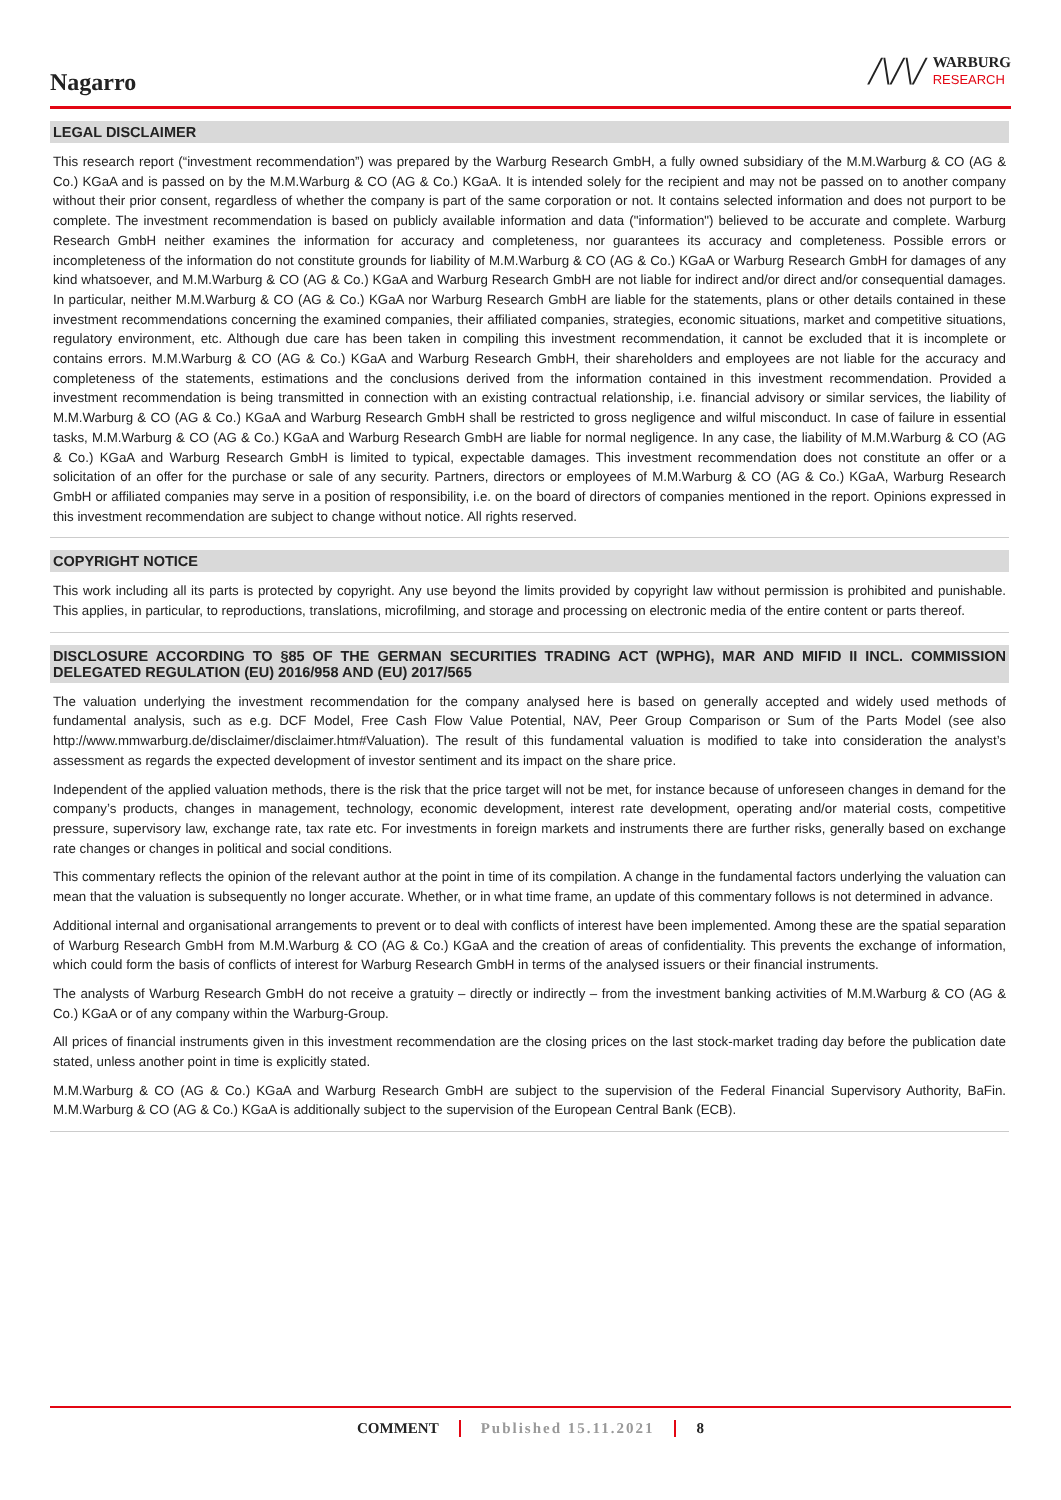Nagarro
/\/\/
WARBURG
RESEARCH
LEGAL DISCLAIMER
This research report (“investment recommendation”) was prepared by the Warburg Research GmbH, a fully owned subsidiary of the M.M.Warburg & CO (AG & Co.) KGaA and is passed on by the M.M.Warburg & CO (AG & Co.) KGaA. It is intended solely for the recipient and may not be passed on to another company without their prior consent, regardless of whether the company is part of the same corporation or not. It contains selected information and does not purport to be complete. The investment recommendation is based on publicly available information and data ("information") believed to be accurate and complete. Warburg Research GmbH neither examines the information for accuracy and completeness, nor guarantees its accuracy and completeness. Possible errors or incompleteness of the information do not constitute grounds for liability of M.M.Warburg & CO (AG & Co.) KGaA or Warburg Research GmbH for damages of any kind whatsoever, and M.M.Warburg & CO (AG & Co.) KGaA and Warburg Research GmbH are not liable for indirect and/or direct and/or consequential damages. In particular, neither M.M.Warburg & CO (AG & Co.) KGaA nor Warburg Research GmbH are liable for the statements, plans or other details contained in these investment recommendations concerning the examined companies, their affiliated companies, strategies, economic situations, market and competitive situations, regulatory environment, etc. Although due care has been taken in compiling this investment recommendation, it cannot be excluded that it is incomplete or contains errors. M.M.Warburg & CO (AG & Co.) KGaA and Warburg Research GmbH, their shareholders and employees are not liable for the accuracy and completeness of the statements, estimations and the conclusions derived from the information contained in this investment recommendation. Provided a investment recommendation is being transmitted in connection with an existing contractual relationship, i.e. financial advisory or similar services, the liability of M.M.Warburg & CO (AG & Co.) KGaA and Warburg Research GmbH shall be restricted to gross negligence and wilful misconduct. In case of failure in essential tasks, M.M.Warburg & CO (AG & Co.) KGaA and Warburg Research GmbH are liable for normal negligence. In any case, the liability of M.M.Warburg & CO (AG & Co.) KGaA and Warburg Research GmbH is limited to typical, expectable damages. This investment recommendation does not constitute an offer or a solicitation of an offer for the purchase or sale of any security. Partners, directors or employees of M.M.Warburg & CO (AG & Co.) KGaA, Warburg Research GmbH or affiliated companies may serve in a position of responsibility, i.e. on the board of directors of companies mentioned in the report. Opinions expressed in this investment recommendation are subject to change without notice. All rights reserved.
COPYRIGHT NOTICE
This work including all its parts is protected by copyright. Any use beyond the limits provided by copyright law without permission is prohibited and punishable. This applies, in particular, to reproductions, translations, microfilming, and storage and processing on electronic media of the entire content or parts thereof.
DISCLOSURE ACCORDING TO §85 OF THE GERMAN SECURITIES TRADING ACT (WPHG), MAR AND MIFID II INCL. COMMISSION DELEGATED REGULATION (EU) 2016/958 AND (EU) 2017/565
The valuation underlying the investment recommendation for the company analysed here is based on generally accepted and widely used methods of fundamental analysis, such as e.g. DCF Model, Free Cash Flow Value Potential, NAV, Peer Group Comparison or Sum of the Parts Model (see also http://www.mmwarburg.de/disclaimer/disclaimer.htm#Valuation). The result of this fundamental valuation is modified to take into consideration the analyst’s assessment as regards the expected development of investor sentiment and its impact on the share price.
Independent of the applied valuation methods, there is the risk that the price target will not be met, for instance because of unforeseen changes in demand for the company’s products, changes in management, technology, economic development, interest rate development, operating and/or material costs, competitive pressure, supervisory law, exchange rate, tax rate etc. For investments in foreign markets and instruments there are further risks, generally based on exchange rate changes or changes in political and social conditions.
This commentary reflects the opinion of the relevant author at the point in time of its compilation. A change in the fundamental factors underlying the valuation can mean that the valuation is subsequently no longer accurate. Whether, or in what time frame, an update of this commentary follows is not determined in advance.
Additional internal and organisational arrangements to prevent or to deal with conflicts of interest have been implemented. Among these are the spatial separation of Warburg Research GmbH from M.M.Warburg & CO (AG & Co.) KGaA and the creation of areas of confidentiality. This prevents the exchange of information, which could form the basis of conflicts of interest for Warburg Research GmbH in terms of the analysed issuers or their financial instruments.
The analysts of Warburg Research GmbH do not receive a gratuity – directly or indirectly – from the investment banking activities of M.M.Warburg & CO (AG & Co.) KGaA or of any company within the Warburg-Group.
All prices of financial instruments given in this investment recommendation are the closing prices on the last stock-market trading day before the publication date stated, unless another point in time is explicitly stated.
M.M.Warburg & CO (AG & Co.) KGaA and Warburg Research GmbH are subject to the supervision of the Federal Financial Supervisory Authority, BaFin. M.M.Warburg & CO (AG & Co.) KGaA is additionally subject to the supervision of the European Central Bank (ECB).
COMMENT Published 15.11.2021 8